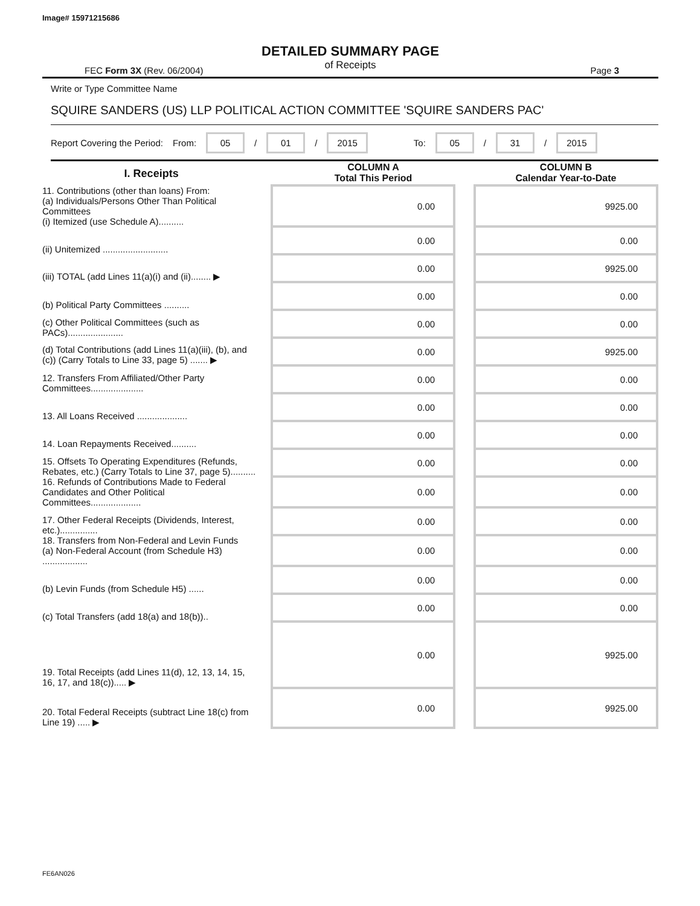Image# 15971215686
DETAILED SUMMARY PAGE
of Receipts
FEC Form 3X (Rev. 06/2004) Page 3
Write or Type Committee Name
SQUIRE SANDERS (US) LLP POLITICAL ACTION COMMITTEE 'SQUIRE SANDERS PAC'
Report Covering the Period: From: 05 / 01 / 2015 To: 05 / 31 / 2015
| I. Receipts | COLUMN A Total This Period | | COLUMN B Calendar Year-to-Date |
| --- | --- | --- | --- |
| 11. Contributions (other than loans) From: (a) Individuals/Persons Other Than Political Committees (i) Itemized (use Schedule A).......... | 0.00 | | 9925.00 |
| (ii) Unitemized .......................... | 0.00 | | 0.00 |
| (iii) TOTAL (add Lines 11(a)(i) and (ii)........ ▶ | 0.00 | | 9925.00 |
| (b) Political Party Committees .......... | 0.00 | | 0.00 |
| (c) Other Political Committees (such as PACs)...................... | 0.00 | | 0.00 |
| (d) Total Contributions (add Lines 11(a)(iii), (b), and (c)) (Carry Totals to Line 33, page 5) ....... ▶ | 0.00 | | 9925.00 |
| 12. Transfers From Affiliated/Other Party Committees..................... | 0.00 | | 0.00 |
| 13. All Loans Received .................... | 0.00 | | 0.00 |
| 14. Loan Repayments Received.......... | 0.00 | | 0.00 |
| 15. Offsets To Operating Expenditures (Refunds, Rebates, etc.) (Carry Totals to Line 37, page 5).......... | 0.00 | | 0.00 |
| 16. Refunds of Contributions Made to Federal Candidates and Other Political Committees.................... | 0.00 | | 0.00 |
| 17. Other Federal Receipts (Dividends, Interest, etc.)............... | 0.00 | | 0.00 |
| 18. Transfers from Non-Federal and Levin Funds (a) Non-Federal Account (from Schedule H3) .................. | 0.00 | | 0.00 |
| (b) Levin Funds (from Schedule H5) ...... | 0.00 | | 0.00 |
| (c) Total Transfers (add 18(a) and 18(b)).. | 0.00 | | 0.00 |
| 19. Total Receipts (add Lines 11(d), 12, 13, 14, 15, 16, 17, and 18(c))..... ▶ | 0.00 | | 9925.00 |
| 20. Total Federal Receipts (subtract Line 18(c) from Line 19) ..... ▶ | 0.00 | | 9925.00 |
FE6AN026